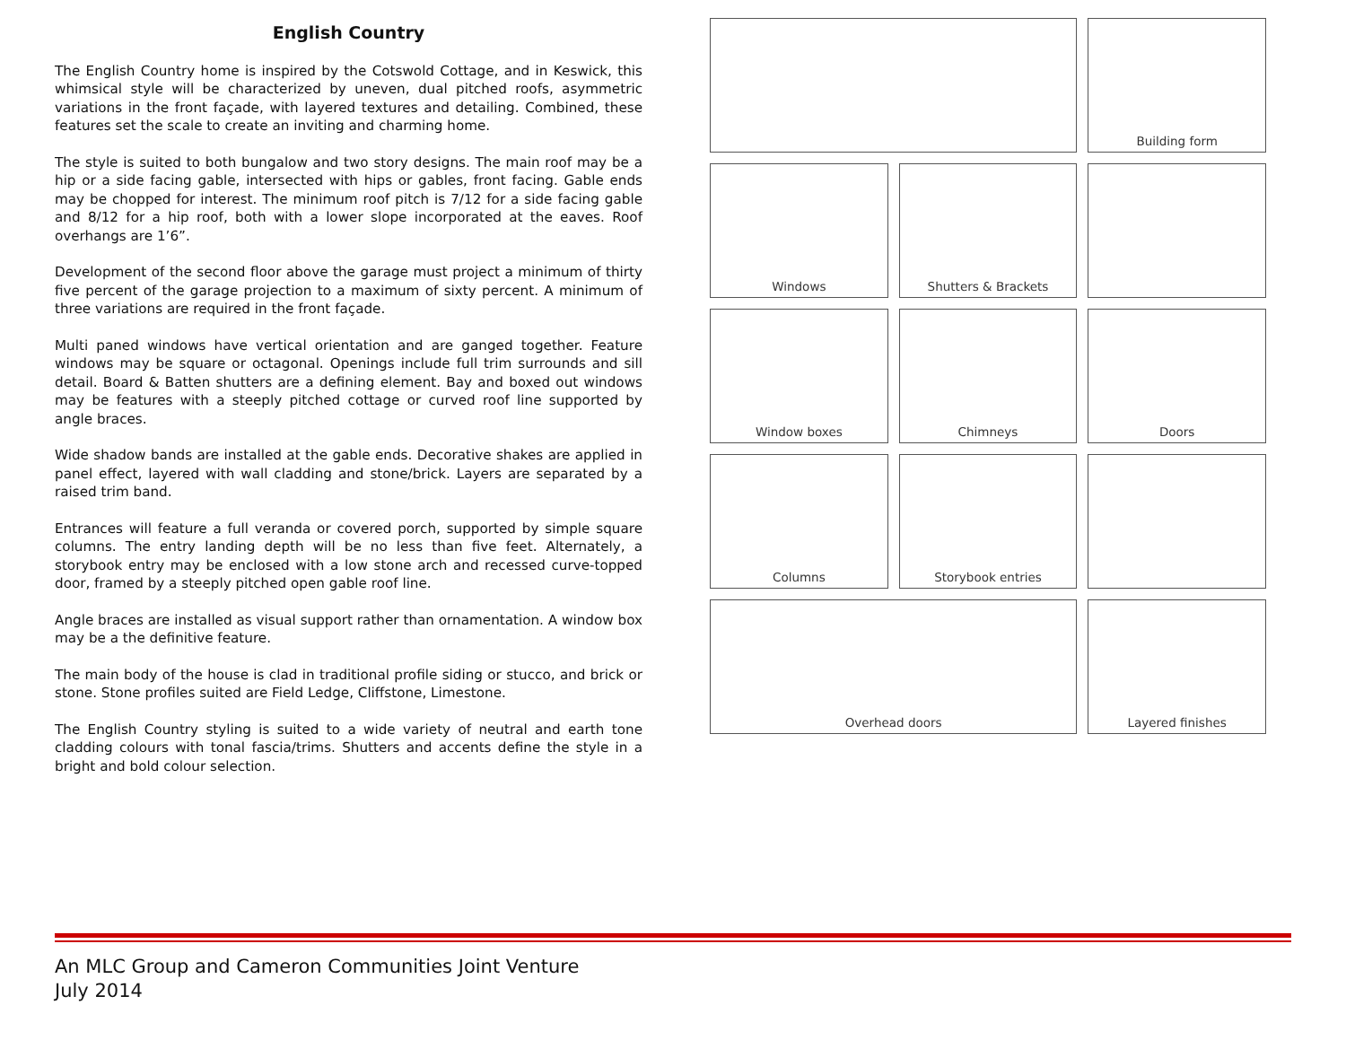English Country
The English Country home is inspired by the Cotswold Cottage, and in Keswick, this whimsical style will be characterized by uneven, dual pitched roofs, asymmetric variations in the front façade, with layered textures and detailing. Combined, these features set the scale to create an inviting and charming home.
The style is suited to both bungalow and two story designs. The main roof may be a hip or a side facing gable, intersected with hips or gables, front facing. Gable ends may be chopped for interest. The minimum roof pitch is 7/12 for a side facing gable and 8/12 for a hip roof, both with a lower slope incorporated at the eaves. Roof overhangs are 1’6”.
Development of the second floor above the garage must project a minimum of thirty five percent of the garage projection to a maximum of sixty percent. A minimum of three variations are required in the front façade.
Multi paned windows have vertical orientation and are ganged together. Feature windows may be square or octagonal. Openings include full trim surrounds and sill detail. Board & Batten shutters are a defining element. Bay and boxed out windows may be features with a steeply pitched cottage or curved roof line supported by angle braces.
Wide shadow bands are installed at the gable ends. Decorative shakes are applied in panel effect, layered with wall cladding and stone/brick. Layers are separated by a raised trim band.
Entrances will feature a full veranda or covered porch, supported by simple square columns. The entry landing depth will be no less than five feet. Alternately, a storybook entry may be enclosed with a low stone arch and recessed curve-topped door, framed by a steeply pitched open gable roof line.
Angle braces are installed as visual support rather than ornamentation. A window box may be a the definitive feature.
The main body of the house is clad in traditional profile siding or stucco, and brick or stone. Stone profiles suited are Field Ledge, Cliffstone, Limestone.
The English Country styling is suited to a wide variety of neutral and earth tone cladding colours with tonal fascia/trims. Shutters and accents define the style in a bright and bold colour selection.
Building form
Windows
Shutters & Brackets
Window boxes
Chimneys
Doors
Columns
Storybook entries
Overhead doors
Layered finishes
An MLC Group and Cameron Communities Joint Venture
July 2014